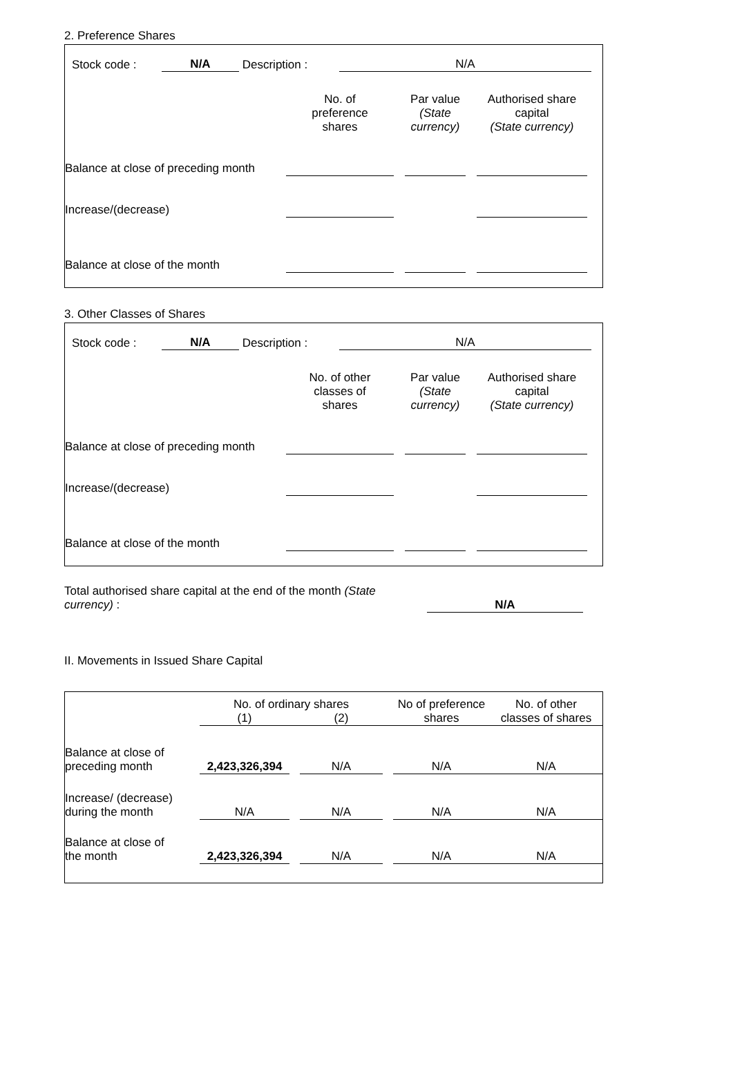2. Preference Shares
| | Stock code : | N/A | Description : | N/A | |
| | No. of preference shares | | Par value (State currency) | | Authorised share capital (State currency) | |
| Balance at close of preceding month | | | | | | |
| Increase/(decrease) | | | | | | |
| Balance at close of the month | | | | | | |
3. Other Classes of Shares
| | Stock code : | N/A | Description : | N/A | |
| | No. of other classes of shares | | Par value (State currency) | | Authorised share capital (State currency) | |
| Balance at close of preceding month | | | | | | |
| Increase/(decrease) | | | | | | |
| Balance at close of the month | | | | | | |
| Total authorised share capital at the end of the month (State currency) : | | N/A | |
II. Movements in Issued Share Capital
| | No. of ordinary shares | | | | No of preference shares | No. of other classes of shares |
| | (1) | | (2) | | | |
| Balance at close of preceding month | 2,423,326,394 | | N/A | | N/A | N/A |
| Increase/ (decrease) during the month | N/A | | N/A | | N/A | N/A |
| Balance at close of the month | 2,423,326,394 | | N/A | | N/A | N/A |